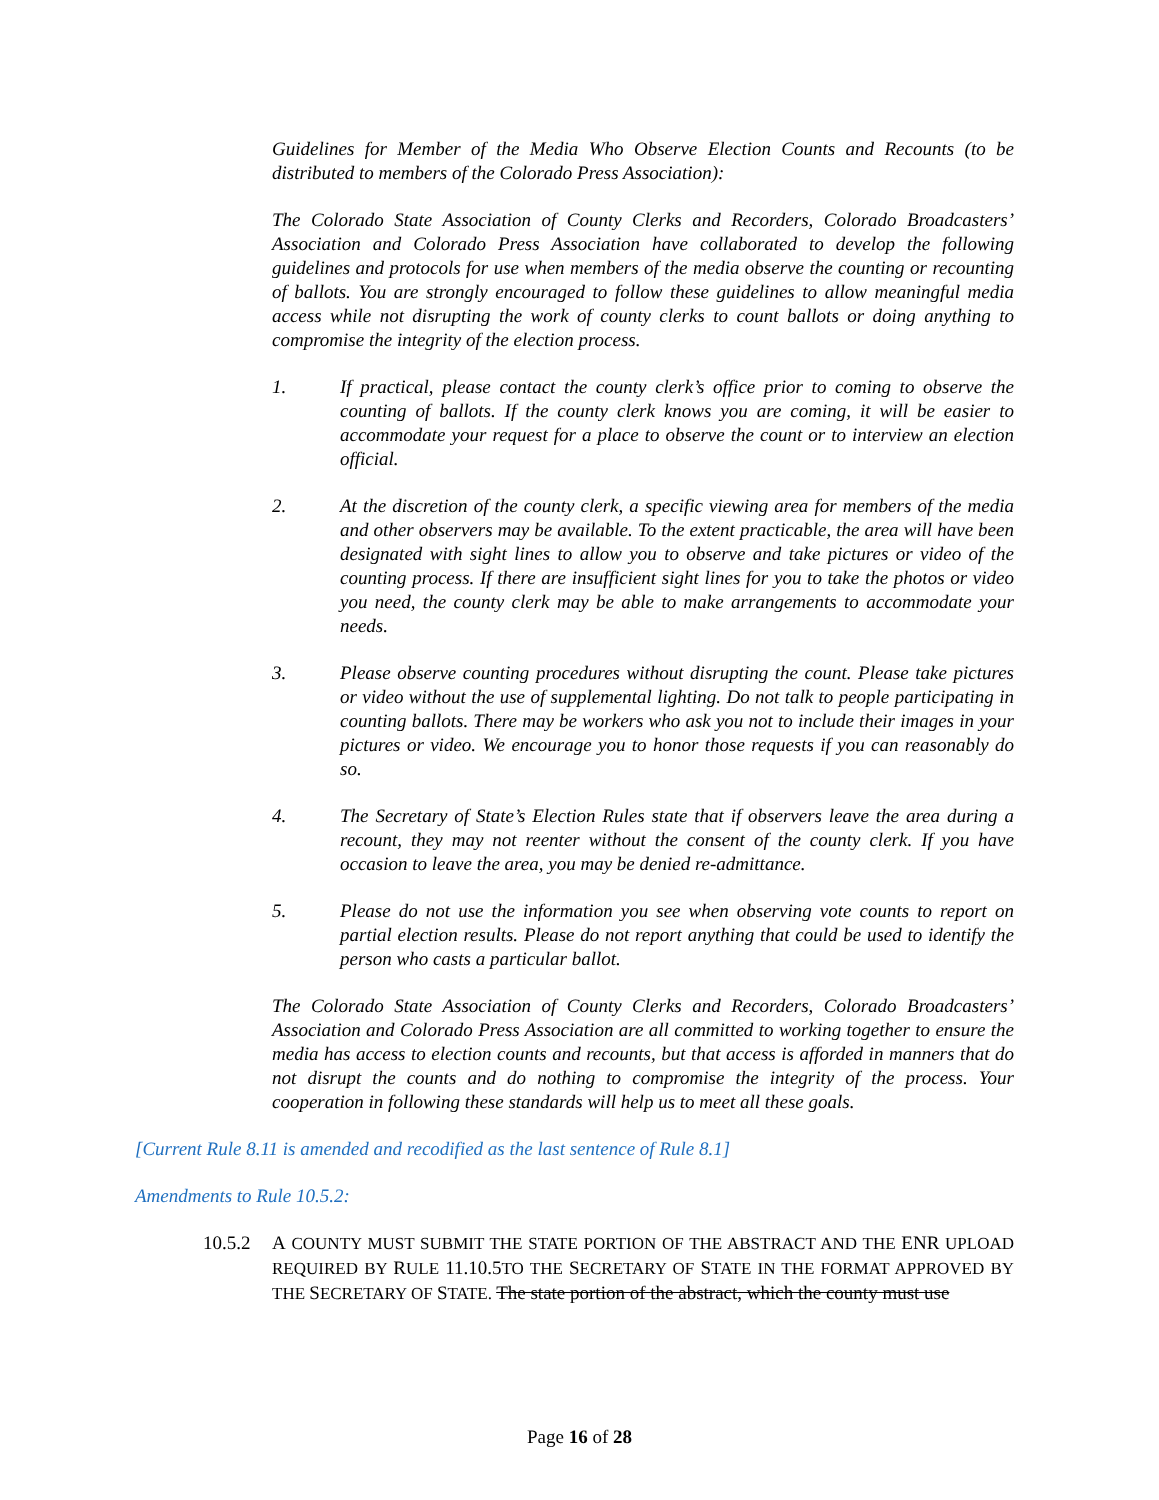Guidelines for Member of the Media Who Observe Election Counts and Recounts (to be distributed to members of the Colorado Press Association):
The Colorado State Association of County Clerks and Recorders, Colorado Broadcasters’ Association and Colorado Press Association have collaborated to develop the following guidelines and protocols for use when members of the media observe the counting or recounting of ballots. You are strongly encouraged to follow these guidelines to allow meaningful media access while not disrupting the work of county clerks to count ballots or doing anything to compromise the integrity of the election process.
1. If practical, please contact the county clerk’s office prior to coming to observe the counting of ballots. If the county clerk knows you are coming, it will be easier to accommodate your request for a place to observe the count or to interview an election official.
2. At the discretion of the county clerk, a specific viewing area for members of the media and other observers may be available. To the extent practicable, the area will have been designated with sight lines to allow you to observe and take pictures or video of the counting process. If there are insufficient sight lines for you to take the photos or video you need, the county clerk may be able to make arrangements to accommodate your needs.
3. Please observe counting procedures without disrupting the count. Please take pictures or video without the use of supplemental lighting. Do not talk to people participating in counting ballots. There may be workers who ask you not to include their images in your pictures or video. We encourage you to honor those requests if you can reasonably do so.
4. The Secretary of State’s Election Rules state that if observers leave the area during a recount, they may not reenter without the consent of the county clerk. If you have occasion to leave the area, you may be denied re-admittance.
5. Please do not use the information you see when observing vote counts to report on partial election results. Please do not report anything that could be used to identify the person who casts a particular ballot.
The Colorado State Association of County Clerks and Recorders, Colorado Broadcasters’ Association and Colorado Press Association are all committed to working together to ensure the media has access to election counts and recounts, but that access is afforded in manners that do not disrupt the counts and do nothing to compromise the integrity of the process. Your cooperation in following these standards will help us to meet all these goals.
[Current Rule 8.11 is amended and recodified as the last sentence of Rule 8.1]
Amendments to Rule 10.5.2:
10.5.2 A COUNTY MUST SUBMIT THE STATE PORTION OF THE ABSTRACT AND THE ENR UPLOAD REQUIRED BY RULE 11.10.5 TO THE SECRETARY OF STATE IN THE FORMAT APPROVED BY THE SECRETARY OF STATE. The state portion of the abstract, which the county must use
Page 16 of 28